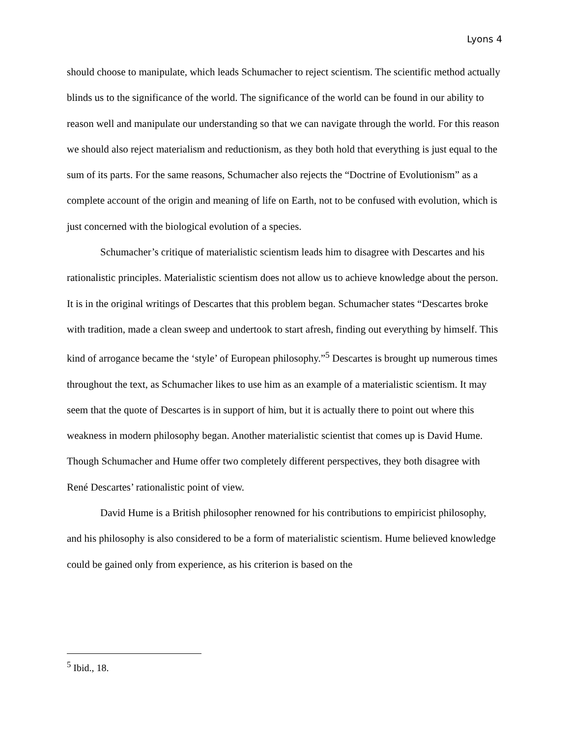Lyons 4
should choose to manipulate, which leads Schumacher to reject scientism. The scientific method actually blinds us to the significance of the world. The significance of the world can be found in our ability to reason well and manipulate our understanding so that we can navigate through the world. For this reason we should also reject materialism and reductionism, as they both hold that everything is just equal to the sum of its parts. For the same reasons, Schumacher also rejects the “Doctrine of Evolutionism” as a complete account of the origin and meaning of life on Earth, not to be confused with evolution, which is just concerned with the biological evolution of a species.
Schumacher’s critique of materialistic scientism leads him to disagree with Descartes and his rationalistic principles. Materialistic scientism does not allow us to achieve knowledge about the person. It is in the original writings of Descartes that this problem began. Schumacher states “Descartes broke with tradition, made a clean sweep and undertook to start afresh, finding out everything by himself. This kind of arrogance became the ‘style’ of European philosophy.”<sup>5</sup> Descartes is brought up numerous times throughout the text, as Schumacher likes to use him as an example of a materialistic scientism. It may seem that the quote of Descartes is in support of him, but it is actually there to point out where this weakness in modern philosophy began. Another materialistic scientist that comes up is David Hume. Though Schumacher and Hume offer two completely different perspectives, they both disagree with René Descartes’ rationalistic point of view.
David Hume is a British philosopher renowned for his contributions to empiricist philosophy, and his philosophy is also considered to be a form of materialistic scientism. Hume believed knowledge could be gained only from experience, as his criterion is based on the
<sup>5</sup> Ibid., 18.